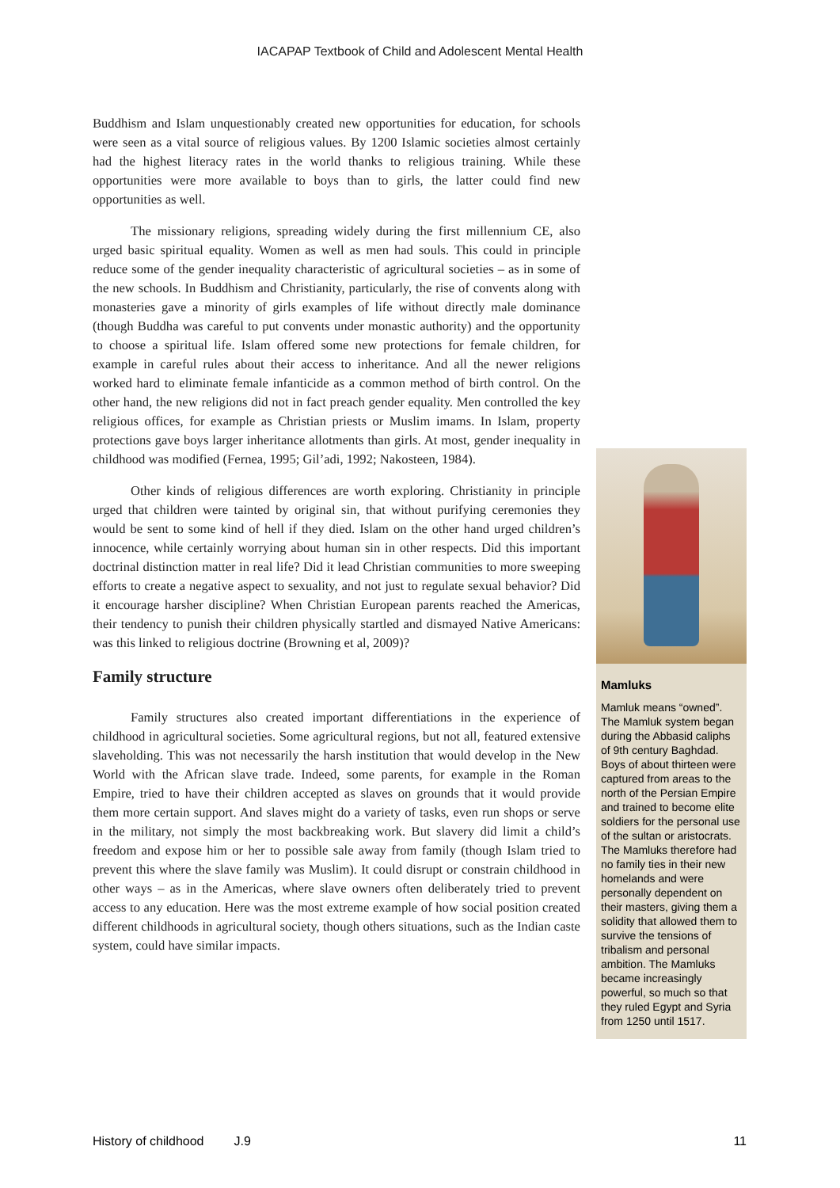IACAPAP Textbook of Child and Adolescent Mental Health
Buddhism and Islam unquestionably created new opportunities for education, for schools were seen as a vital source of religious values. By 1200 Islamic societies almost certainly had the highest literacy rates in the world thanks to religious training. While these opportunities were more available to boys than to girls, the latter could find new opportunities as well.
The missionary religions, spreading widely during the first millennium CE, also urged basic spiritual equality. Women as well as men had souls. This could in principle reduce some of the gender inequality characteristic of agricultural societies – as in some of the new schools. In Buddhism and Christianity, particularly, the rise of convents along with monasteries gave a minority of girls examples of life without directly male dominance (though Buddha was careful to put convents under monastic authority) and the opportunity to choose a spiritual life. Islam offered some new protections for female children, for example in careful rules about their access to inheritance. And all the newer religions worked hard to eliminate female infanticide as a common method of birth control. On the other hand, the new religions did not in fact preach gender equality. Men controlled the key religious offices, for example as Christian priests or Muslim imams. In Islam, property protections gave boys larger inheritance allotments than girls. At most, gender inequality in childhood was modified (Fernea, 1995; Gil’adi, 1992; Nakosteen, 1984).
Other kinds of religious differences are worth exploring. Christianity in principle urged that children were tainted by original sin, that without purifying ceremonies they would be sent to some kind of hell if they died. Islam on the other hand urged children’s innocence, while certainly worrying about human sin in other respects. Did this important doctrinal distinction matter in real life? Did it lead Christian communities to more sweeping efforts to create a negative aspect to sexuality, and not just to regulate sexual behavior? Did it encourage harsher discipline? When Christian European parents reached the Americas, their tendency to punish their children physically startled and dismayed Native Americans: was this linked to religious doctrine (Browning et al, 2009)?
Family structure
Family structures also created important differentiations in the experience of childhood in agricultural societies. Some agricultural regions, but not all, featured extensive slaveholding. This was not necessarily the harsh institution that would develop in the New World with the African slave trade. Indeed, some parents, for example in the Roman Empire, tried to have their children accepted as slaves on grounds that it would provide them more certain support. And slaves might do a variety of tasks, even run shops or serve in the military, not simply the most backbreaking work. But slavery did limit a child’s freedom and expose him or her to possible sale away from family (though Islam tried to prevent this where the slave family was Muslim). It could disrupt or constrain childhood in other ways – as in the Americas, where slave owners often deliberately tried to prevent access to any education. Here was the most extreme example of how social position created different childhoods in agricultural society, though others situations, such as the Indian caste system, could have similar impacts.
Mamluks
Mamluk means “owned”. The Mamluk system began during the Abbasid caliphs of 9th century Baghdad. Boys of about thirteen were captured from areas to the north of the Persian Empire and trained to become elite soldiers for the personal use of the sultan or aristocrats. The Mamluks therefore had no family ties in their new homelands and were personally dependent on their masters, giving them a solidity that allowed them to survive the tensions of tribalism and personal ambition. The Mamluks became increasingly powerful, so much so that they ruled Egypt and Syria from 1250 until 1517.
History of childhood J.9 11